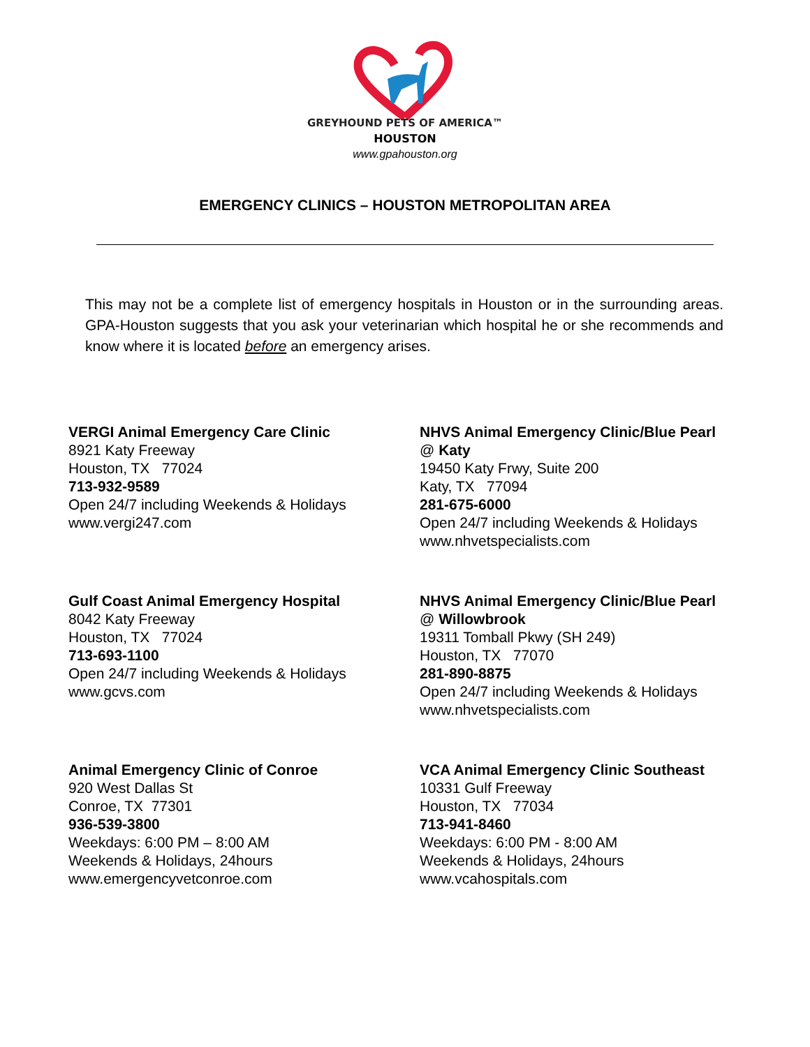GREYHOUND PETS OF AMERICA™
HOUSTON
www.gpahouston.org
EMERGENCY CLINICS – HOUSTON METROPOLITAN AREA
This may not be a complete list of emergency hospitals in Houston or in the surrounding areas. GPA-Houston suggests that you ask your veterinarian which hospital he or she recommends and know where it is located before an emergency arises.
VERGI Animal Emergency Care Clinic
8921 Katy Freeway
Houston, TX 77024
713-932-9589
Open 24/7 including Weekends & Holidays
www.vergi247.com
NHVS Animal Emergency Clinic/Blue Pearl
@ Katy
19450 Katy Frwy, Suite 200
Katy, TX 77094
281-675-6000
Open 24/7 including Weekends & Holidays
www.nhvetspecialists.com
Gulf Coast Animal Emergency Hospital
8042 Katy Freeway
Houston, TX 77024
713-693-1100
Open 24/7 including Weekends & Holidays
www.gcvs.com
NHVS Animal Emergency Clinic/Blue Pearl
@ Willowbrook
19311 Tomball Pkwy (SH 249)
Houston, TX 77070
281-890-8875
Open 24/7 including Weekends & Holidays
www.nhvetspecialists.com
Animal Emergency Clinic of Conroe
920 West Dallas St
Conroe, TX 77301
936-539-3800
Weekdays: 6:00 PM – 8:00 AM
Weekends & Holidays, 24hours
www.emergencyvetconroe.com
VCA Animal Emergency Clinic Southeast
10331 Gulf Freeway
Houston, TX 77034
713-941-8460
Weekdays: 6:00 PM - 8:00 AM
Weekends & Holidays, 24hours
www.vcahospitals.com